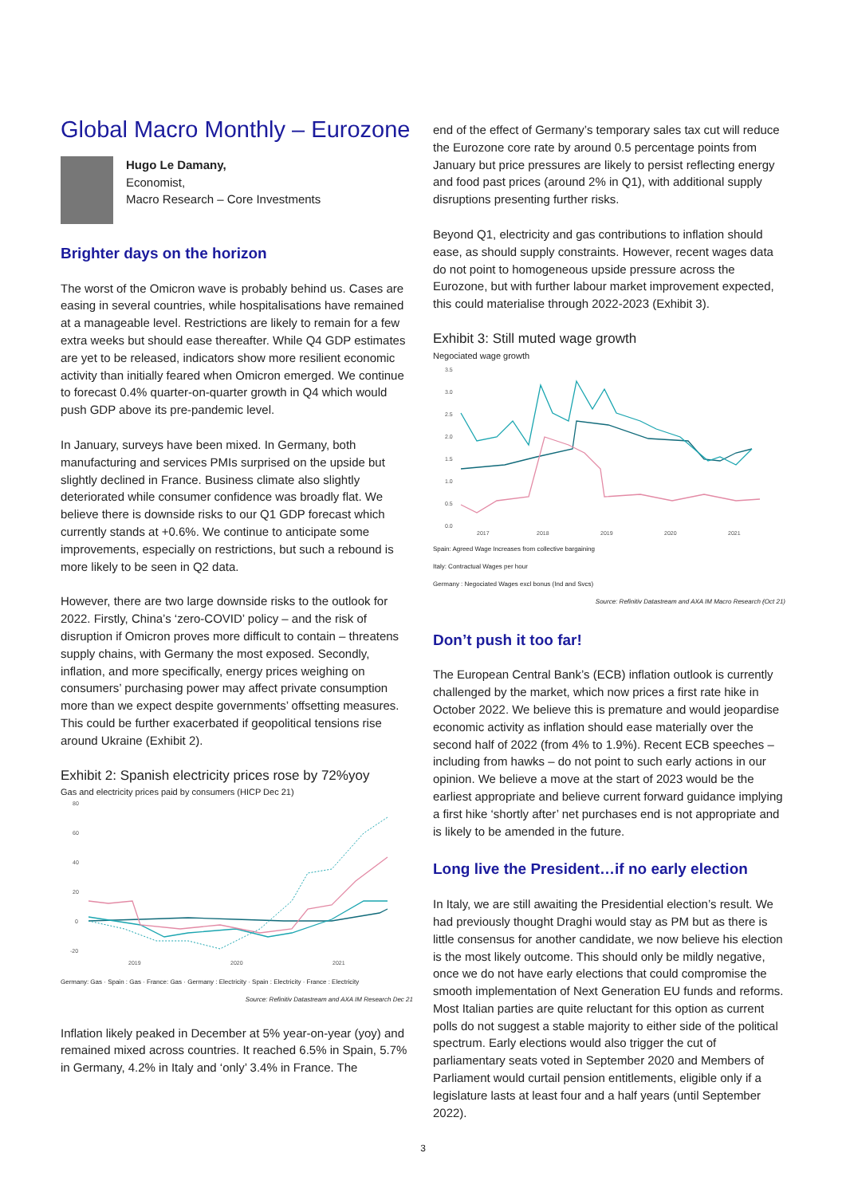Global Macro Monthly – Eurozone
Hugo Le Damany,
Economist,
Macro Research – Core Investments
Brighter days on the horizon
The worst of the Omicron wave is probably behind us. Cases are easing in several countries, while hospitalisations have remained at a manageable level. Restrictions are likely to remain for a few extra weeks but should ease thereafter. While Q4 GDP estimates are yet to be released, indicators show more resilient economic activity than initially feared when Omicron emerged. We continue to forecast 0.4% quarter-on-quarter growth in Q4 which would push GDP above its pre-pandemic level.
In January, surveys have been mixed. In Germany, both manufacturing and services PMIs surprised on the upside but slightly declined in France. Business climate also slightly deteriorated while consumer confidence was broadly flat. We believe there is downside risks to our Q1 GDP forecast which currently stands at +0.6%. We continue to anticipate some improvements, especially on restrictions, but such a rebound is more likely to be seen in Q2 data.
However, there are two large downside risks to the outlook for 2022. Firstly, China’s ‘zero-COVID’ policy – and the risk of disruption if Omicron proves more difficult to contain – threatens supply chains, with Germany the most exposed. Secondly, inflation, and more specifically, energy prices weighing on consumers’ purchasing power may affect private consumption more than we expect despite governments’ offsetting measures. This could be further exacerbated if geopolitical tensions rise around Ukraine (Exhibit 2).
Exhibit 2: Spanish electricity prices rose by 72%yoy
Gas and electricity prices paid by consumers (HICP Dec 21)
80
60
40
20
0
-20
2019
2020
2021
Germany: Gas · Spain : Gas · France: Gas · Germany : Electricity · Spain : Electricity · France : Electricity
Source: Refinitiv Datastream and AXA IM Research Dec 21
Inflation likely peaked in December at 5% year-on-year (yoy) and remained mixed across countries. It reached 6.5% in Spain, 5.7% in Germany, 4.2% in Italy and ‘only’ 3.4% in France. The
end of the effect of Germany’s temporary sales tax cut will reduce the Eurozone core rate by around 0.5 percentage points from January but price pressures are likely to persist reflecting energy and food past prices (around 2% in Q1), with additional supply disruptions presenting further risks.
Beyond Q1, electricity and gas contributions to inflation should ease, as should supply constraints. However, recent wages data do not point to homogeneous upside pressure across the Eurozone, but with further labour market improvement expected, this could materialise through 2022-2023 (Exhibit 3).
Exhibit 3: Still muted wage growth
Negociated wage growth
3.5
3.0
2.5
2.0
1.5
1.0
0.5
0.0
2017
2018
2019
2020
2021
Spain: Agreed Wage Increases from collective bargaining
Italy: Contractual Wages per hour
Germany : Negociated Wages excl bonus (Ind and Svcs)
Source: Refinitiv Datastream and AXA IM Macro Research (Oct 21)
Don’t push it too far!
The European Central Bank’s (ECB) inflation outlook is currently challenged by the market, which now prices a first rate hike in October 2022. We believe this is premature and would jeopardise economic activity as inflation should ease materially over the second half of 2022 (from 4% to 1.9%). Recent ECB speeches – including from hawks – do not point to such early actions in our opinion. We believe a move at the start of 2023 would be the earliest appropriate and believe current forward guidance implying a first hike ‘shortly after’ net purchases end is not appropriate and is likely to be amended in the future.
Long live the President…if no early election
In Italy, we are still awaiting the Presidential election’s result. We had previously thought Draghi would stay as PM but as there is little consensus for another candidate, we now believe his election is the most likely outcome. This should only be mildly negative, once we do not have early elections that could compromise the smooth implementation of Next Generation EU funds and reforms. Most Italian parties are quite reluctant for this option as current polls do not suggest a stable majority to either side of the political spectrum. Early elections would also trigger the cut of parliamentary seats voted in September 2020 and Members of Parliament would curtail pension entitlements, eligible only if a legislature lasts at least four and a half years (until September 2022).
3